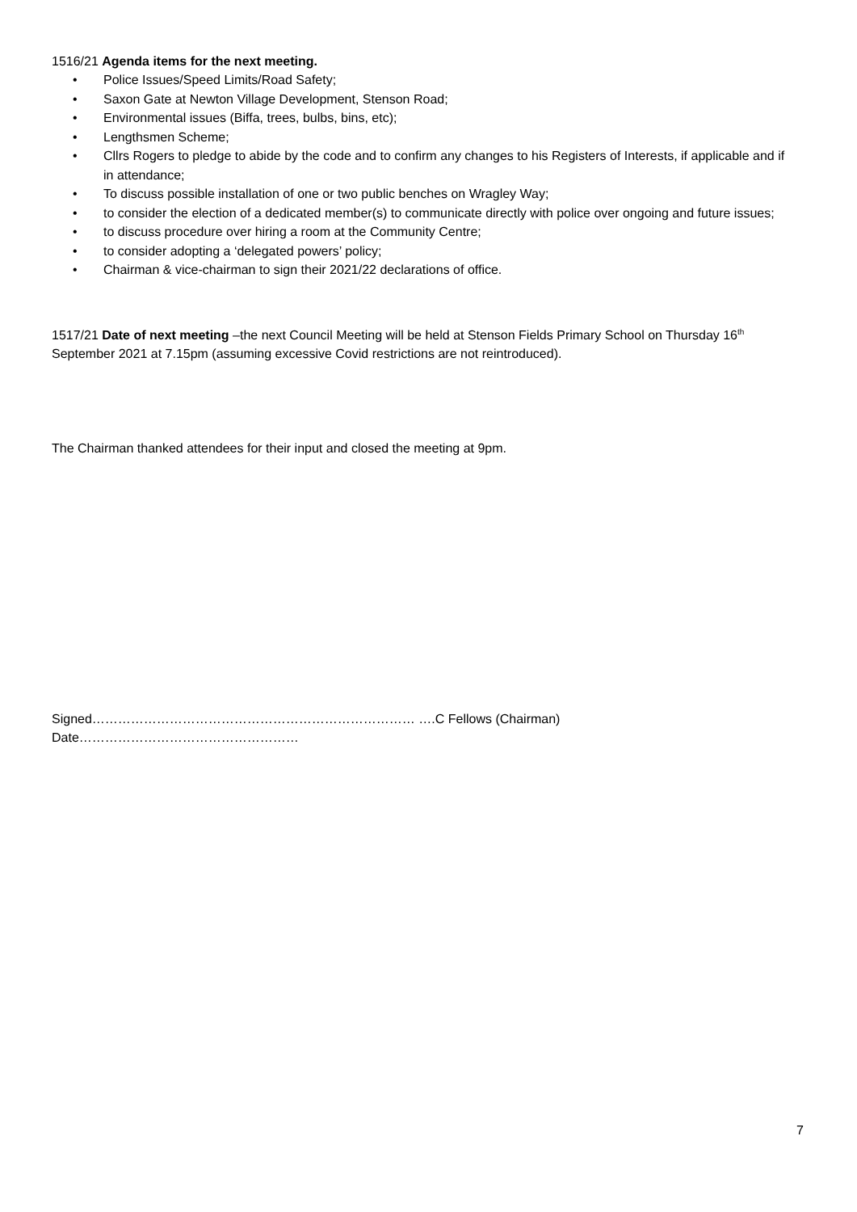1516/21 Agenda items for the next meeting.
• Police Issues/Speed Limits/Road Safety;
• Saxon Gate at Newton Village Development, Stenson Road;
• Environmental issues (Biffa, trees, bulbs, bins, etc);
• Lengthsmen Scheme;
• Cllrs Rogers to pledge to abide by the code and to confirm any changes to his Registers of Interests, if applicable and if in attendance;
• To discuss possible installation of one or two public benches on Wragley Way;
• to consider the election of a dedicated member(s) to communicate directly with police over ongoing and future issues;
• to discuss procedure over hiring a room at the Community Centre;
• to consider adopting a ‘delegated powers’ policy;
• Chairman & vice-chairman to sign their 2021/22 declarations of office.
1517/21 Date of next meeting –the next Council Meeting will be held at Stenson Fields Primary School on Thursday 16<sup>th</sup> September 2021 at 7.15pm (assuming excessive Covid restrictions are not reintroduced).
The Chairman thanked attendees for their input and closed the meeting at 9pm.
Signed………………………………………………………………… ….C Fellows (Chairman) Date……………………………………………
7